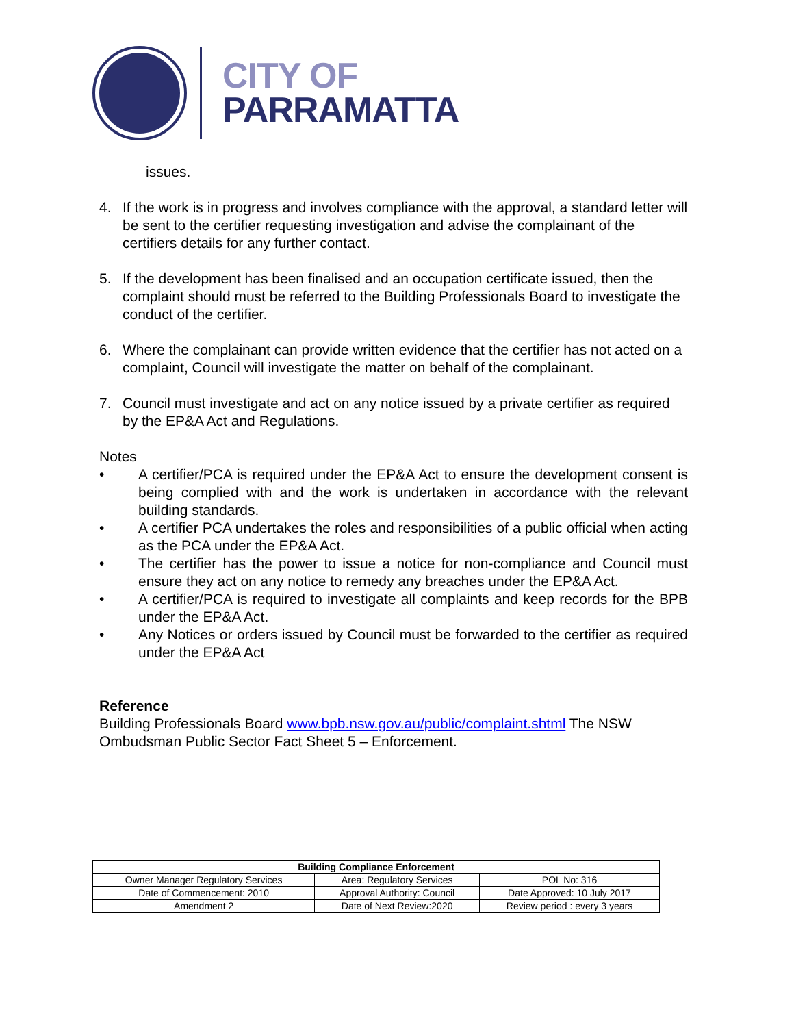CITY OF
PARRAMATTA
issues.
4. If the work is in progress and involves compliance with the approval, a standard letter will be sent to the certifier requesting investigation and advise the complainant of the certifiers details for any further contact.
5. If the development has been finalised and an occupation certificate issued, then the complaint should must be referred to the Building Professionals Board to investigate the conduct of the certifier.
6. Where the complainant can provide written evidence that the certifier has not acted on a complaint, Council will investigate the matter on behalf of the complainant.
7. Council must investigate and act on any notice issued by a private certifier as required by the EP&A Act and Regulations.
Notes
• A certifier/PCA is required under the EP&A Act to ensure the development consent is being complied with and the work is undertaken in accordance with the relevant building standards.
• A certifier PCA undertakes the roles and responsibilities of a public official when acting as the PCA under the EP&A Act.
• The certifier has the power to issue a notice for non-compliance and Council must ensure they act on any notice to remedy any breaches under the EP&A Act.
• A certifier/PCA is required to investigate all complaints and keep records for the BPB under the EP&A Act.
• Any Notices or orders issued by Council must be forwarded to the certifier as required under the EP&A Act
Reference
Building Professionals Board www.bpb.nsw.gov.au/public/complaint.shtml The NSW Ombudsman Public Sector Fact Sheet 5 – Enforcement.
| Building Compliance Enforcement | | |
| --- | --- | --- |
| Owner Manager Regulatory Services | Area: Regulatory Services | POL No: 316 |
| Date of Commencement: 2010 | Approval Authority: Council | Date Approved: 10 July 2017 |
| Amendment 2 | Date of Next Review:2020 | Review period : every 3 years |